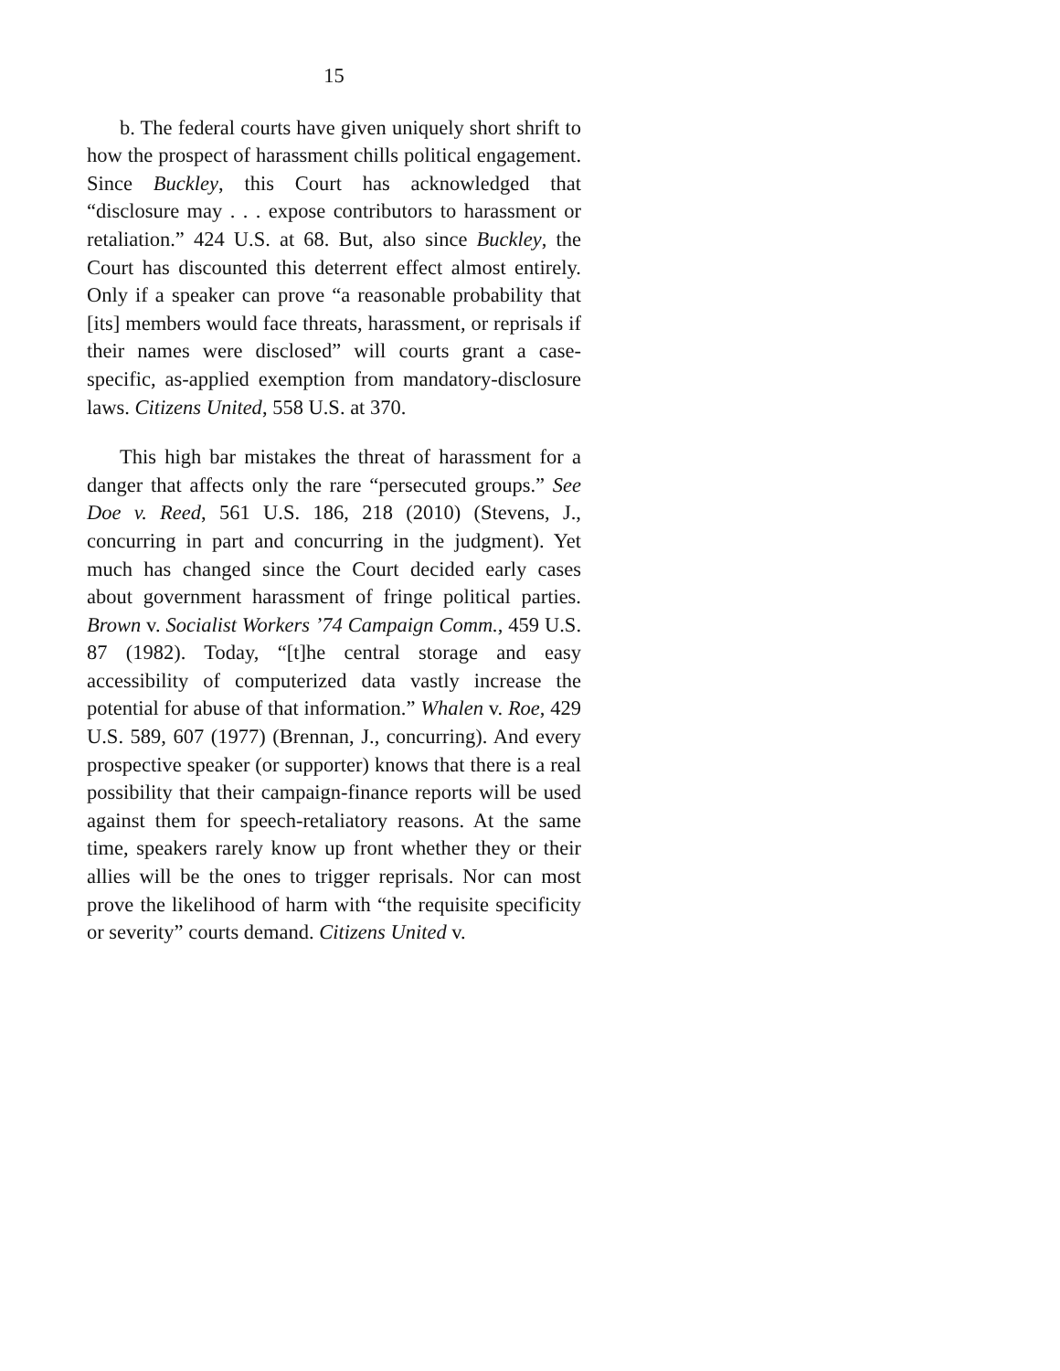15
b. The federal courts have given uniquely short shrift to how the prospect of harassment chills political engagement. Since Buckley, this Court has acknowledged that “disclosure may . . . expose contributors to harassment or retaliation.” 424 U.S. at 68. But, also since Buckley, the Court has discounted this deterrent effect almost entirely. Only if a speaker can prove “a reasonable probability that [its] members would face threats, harassment, or reprisals if their names were disclosed” will courts grant a case-specific, as-applied exemption from mandatory-disclosure laws. Citizens United, 558 U.S. at 370.
This high bar mistakes the threat of harassment for a danger that affects only the rare “persecuted groups.” See Doe v. Reed, 561 U.S. 186, 218 (2010) (Stevens, J., concurring in part and concurring in the judgment). Yet much has changed since the Court decided early cases about government harassment of fringe political parties. Brown v. Socialist Workers ’74 Campaign Comm., 459 U.S. 87 (1982). Today, “[t]he central storage and easy accessibility of computerized data vastly increase the potential for abuse of that information.” Whalen v. Roe, 429 U.S. 589, 607 (1977) (Brennan, J., concurring). And every prospective speaker (or supporter) knows that there is a real possibility that their campaign-finance reports will be used against them for speech-retaliatory reasons. At the same time, speakers rarely know up front whether they or their allies will be the ones to trigger reprisals. Nor can most prove the likelihood of harm with “the requisite specificity or severity” courts demand. Citizens United v.